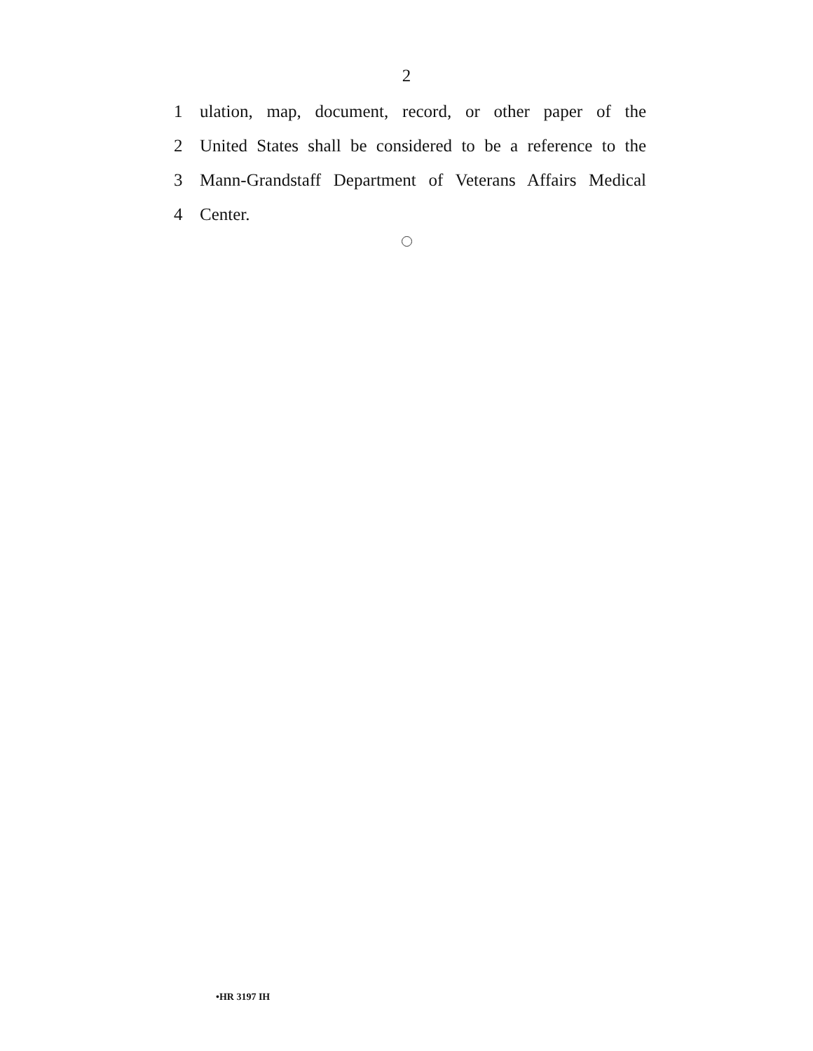2
1 ulation, map, document, record, or other paper of the
2 United States shall be considered to be a reference to the
3 Mann-Grandstaff Department of Veterans Affairs Medical
4 Center.
•HR 3197 IH